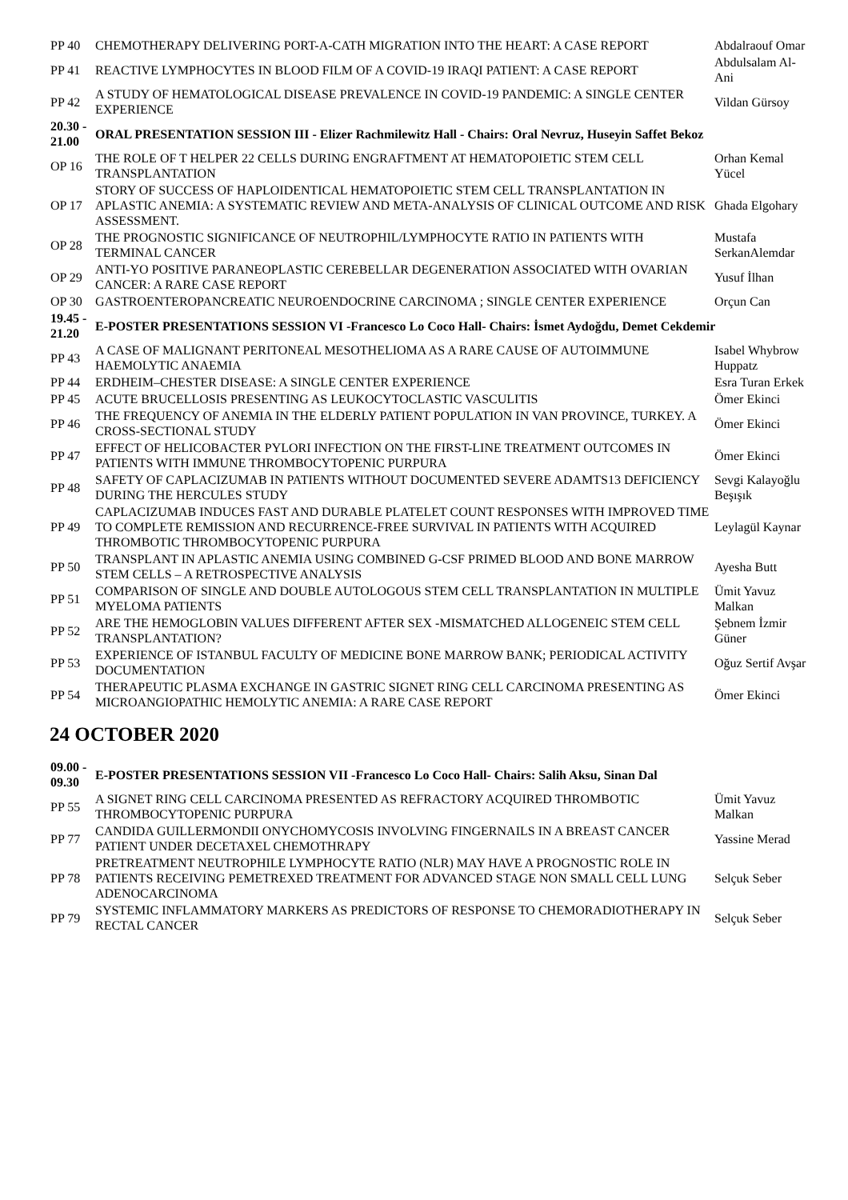| PP 40 | CHEMOTHERAPY DELIVERING PORT-A-CATH MIGRATION INTO THE HEART: A CASE REPORT | Abdalraouf Omar |
| PP 41 | REACTIVE LYMPHOCYTES IN BLOOD FILM OF A COVID-19 IRAQI PATIENT: A CASE REPORT | Abdulsalam Al-Ani |
| PP 42 | A STUDY OF HEMATOLOGICAL DISEASE PREVALENCE IN COVID-19 PANDEMIC: A SINGLE CENTER EXPERIENCE | Vildan Gürsoy |
| 20.30 - 21.00 | ORAL PRESENTATION SESSION III - Elizer Rachmilewitz Hall - Chairs: Oral Nevruz, Huseyin Saffet Bekoz | |
| OP 16 | THE ROLE OF T HELPER 22 CELLS DURING ENGRAFTMENT AT HEMATOPOIETIC STEM CELL TRANSPLANTATION | Orhan Kemal Yücel |
| OP 17 | STORY OF SUCCESS OF HAPLOIDENTICAL HEMATOPOIETIC STEM CELL TRANSPLANTATION IN APLASTIC ANEMIA: A SYSTEMATIC REVIEW AND META-ANALYSIS OF CLINICAL OUTCOME AND RISK ASSESSMENT. | Ghada Elgohary |
| OP 28 | THE PROGNOSTIC SIGNIFICANCE OF NEUTROPHIL/LYMPHOCYTE RATIO IN PATIENTS WITH TERMINAL CANCER | Mustafa SerkanAlemdar |
| OP 29 | ANTI-YO POSITIVE PARANEOPLASTIC CEREBELLAR DEGENERATION ASSOCIATED WITH OVARIAN CANCER: A RARE CASE REPORT | Yusuf İlhan |
| OP 30 | GASTROENTEROPANCREATIC NEUROENDOCRINE CARCINOMA ; SINGLE CENTER EXPERIENCE | Orçun Can |
| 19.45 - 21.20 | E-POSTER PRESENTATIONS SESSION VI -Francesco Lo Coco Hall- Chairs: İsmet Aydoğdu, Demet Cekdemir | |
| PP 43 | A CASE OF MALIGNANT PERITONEAL MESOTHELIOMA AS A RARE CAUSE OF AUTOIMMUNE HAEMOLYTIC ANAEMIA | Isabel Whybrow Huppatz |
| PP 44 | ERDHEIM–CHESTER DISEASE: A SINGLE CENTER EXPERIENCE | Esra Turan Erkek |
| PP 45 | ACUTE BRUCELLOSIS PRESENTING AS LEUKOCYTOCLASTIC VASCULITIS | Ömer Ekinci |
| PP 46 | THE FREQUENCY OF ANEMIA IN THE ELDERLY PATIENT POPULATION IN VAN PROVINCE, TURKEY. A CROSS-SECTIONAL STUDY | Ömer Ekinci |
| PP 47 | EFFECT OF HELICOBACTER PYLORI INFECTION ON THE FIRST-LINE TREATMENT OUTCOMES IN PATIENTS WITH IMMUNE THROMBOCYTOPENIC PURPURA | Ömer Ekinci |
| PP 48 | SAFETY OF CAPLACIZUMAB IN PATIENTS WITHOUT DOCUMENTED SEVERE ADAMTS13 DEFICIENCY DURING THE HERCULES STUDY | Sevgi Kalayoğlu Beşışık |
| PP 49 | CAPLACIZUMAB INDUCES FAST AND DURABLE PLATELET COUNT RESPONSES WITH IMPROVED TIME TO COMPLETE REMISSION AND RECURRENCE-FREE SURVIVAL IN PATIENTS WITH ACQUIRED THROMBOTIC THROMBOCYTOPENIC PURPURA | Leylagül Kaynar |
| PP 50 | TRANSPLANT IN APLASTIC ANEMIA USING COMBINED G-CSF PRIMED BLOOD AND BONE MARROW STEM CELLS – A RETROSPECTIVE ANALYSIS | Ayesha Butt |
| PP 51 | COMPARISON OF SINGLE AND DOUBLE AUTOLOGOUS STEM CELL TRANSPLANTATION IN MULTIPLE MYELOMA PATIENTS | Ümit Yavuz Malkan |
| PP 52 | ARE THE HEMOGLOBIN VALUES DIFFERENT AFTER SEX -MISMATCHED ALLOGENEIC STEM CELL TRANSPLANTATION? | Şebnem İzmir Güner |
| PP 53 | EXPERIENCE OF ISTANBUL FACULTY OF MEDICINE BONE MARROW BANK; PERIODICAL ACTIVITY DOCUMENTATION | Oğuz Sertif Avşar |
| PP 54 | THERAPEUTIC PLASMA EXCHANGE IN GASTRIC SIGNET RING CELL CARCINOMA PRESENTING AS MICROANGIOPATHIC HEMOLYTIC ANEMIA: A RARE CASE REPORT | Ömer Ekinci |
24 OCTOBER 2020
| 09.00 - 09.30 | E-POSTER PRESENTATIONS SESSION VII -Francesco Lo Coco Hall- Chairs: Salih Aksu, Sinan Dal | |
| PP 55 | A SIGNET RING CELL CARCINOMA PRESENTED AS REFRACTORY ACQUIRED THROMBOTIC THROMBOCYTOPENIC PURPURA | Ümit Yavuz Malkan |
| PP 77 | CANDIDA GUILLERMONDII ONYCHOMYCOSIS INVOLVING FINGERNAILS IN A BREAST CANCER PATIENT UNDER DECETAXEL CHEMOTHRAPY | Yassine Merad |
| PP 78 | PRETREATMENT NEUTROPHILE LYMPHOCYTE RATIO (NLR) MAY HAVE A PROGNOSTIC ROLE IN PATIENTS RECEIVING PEMETREXED TREATMENT FOR ADVANCED STAGE NON SMALL CELL LUNG ADENOCARCINOMA | Selçuk Seber |
| PP 79 | SYSTEMIC INFLAMMATORY MARKERS AS PREDICTORS OF RESPONSE TO CHEMORADIOTHERAPY IN RECTAL CANCER | Selçuk Seber |